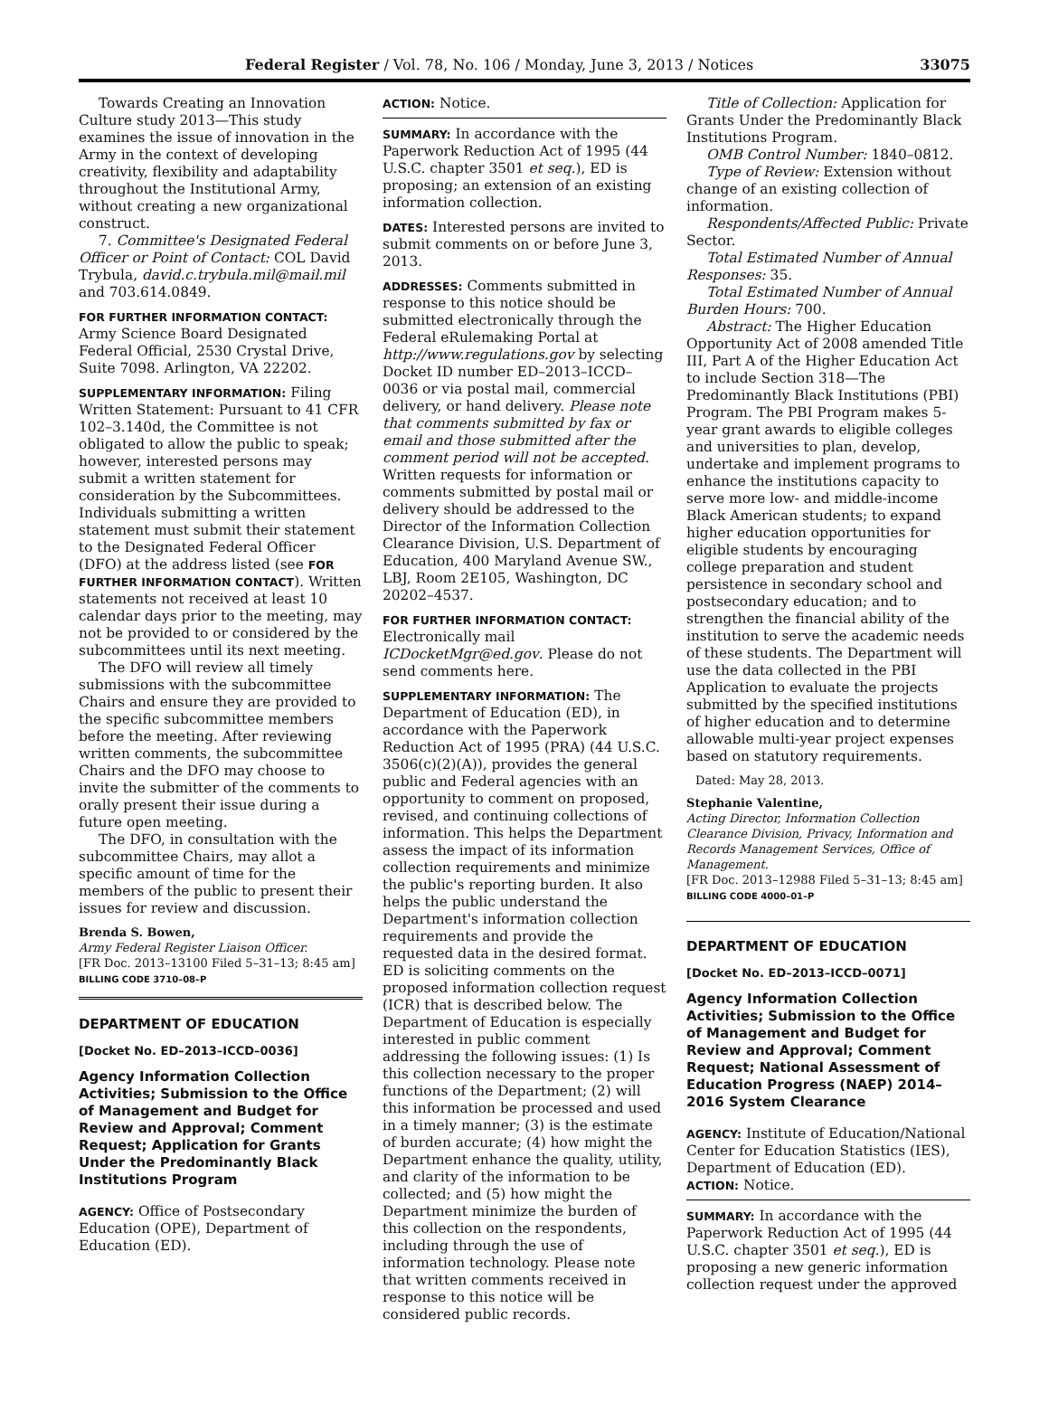Federal Register / Vol. 78, No. 106 / Monday, June 3, 2013 / Notices 33075
Towards Creating an Innovation Culture study 2013—This study examines the issue of innovation in the Army in the context of developing creativity, flexibility and adaptability throughout the Institutional Army, without creating a new organizational construct.
7. Committee's Designated Federal Officer or Point of Contact: COL David Trybula, david.c.trybula.mil@mail.mil and 703.614.0849.
FOR FURTHER INFORMATION CONTACT: Army Science Board Designated Federal Official, 2530 Crystal Drive, Suite 7098. Arlington, VA 22202.
SUPPLEMENTARY INFORMATION: Filing Written Statement: Pursuant to 41 CFR 102–3.140d, the Committee is not obligated to allow the public to speak; however, interested persons may submit a written statement for consideration by the Subcommittees. Individuals submitting a written statement must submit their statement to the Designated Federal Officer (DFO) at the address listed (see FOR FURTHER INFORMATION CONTACT). Written statements not received at least 10 calendar days prior to the meeting, may not be provided to or considered by the subcommittees until its next meeting.
The DFO will review all timely submissions with the subcommittee Chairs and ensure they are provided to the specific subcommittee members before the meeting. After reviewing written comments, the subcommittee Chairs and the DFO may choose to invite the submitter of the comments to orally present their issue during a future open meeting.
The DFO, in consultation with the subcommittee Chairs, may allot a specific amount of time for the members of the public to present their issues for review and discussion.
Brenda S. Bowen,
Army Federal Register Liaison Officer.
[FR Doc. 2013–13100 Filed 5–31–13; 8:45 am]
BILLING CODE 3710–08–P
DEPARTMENT OF EDUCATION
[Docket No. ED–2013–ICCD–0036]
Agency Information Collection Activities; Submission to the Office of Management and Budget for Review and Approval; Comment Request; Application for Grants Under the Predominantly Black Institutions Program
AGENCY: Office of Postsecondary Education (OPE), Department of Education (ED).
ACTION: Notice.
SUMMARY: In accordance with the Paperwork Reduction Act of 1995 (44 U.S.C. chapter 3501 et seq.), ED is proposing; an extension of an existing information collection.
DATES: Interested persons are invited to submit comments on or before June 3, 2013.
ADDRESSES: Comments submitted in response to this notice should be submitted electronically through the Federal eRulemaking Portal at http://www.regulations.gov by selecting Docket ID number ED–2013–ICCD–0036 or via postal mail, commercial delivery, or hand delivery. Please note that comments submitted by fax or email and those submitted after the comment period will not be accepted. Written requests for information or comments submitted by postal mail or delivery should be addressed to the Director of the Information Collection Clearance Division, U.S. Department of Education, 400 Maryland Avenue SW., LBJ, Room 2E105, Washington, DC 20202–4537.
FOR FURTHER INFORMATION CONTACT: Electronically mail ICDocketMgr@ed.gov. Please do not send comments here.
SUPPLEMENTARY INFORMATION: The Department of Education (ED), in accordance with the Paperwork Reduction Act of 1995 (PRA) (44 U.S.C. 3506(c)(2)(A)), provides the general public and Federal agencies with an opportunity to comment on proposed, revised, and continuing collections of information. This helps the Department assess the impact of its information collection requirements and minimize the public's reporting burden. It also helps the public understand the Department's information collection requirements and provide the requested data in the desired format. ED is soliciting comments on the proposed information collection request (ICR) that is described below. The Department of Education is especially interested in public comment addressing the following issues: (1) Is this collection necessary to the proper functions of the Department; (2) will this information be processed and used in a timely manner; (3) is the estimate of burden accurate; (4) how might the Department enhance the quality, utility, and clarity of the information to be collected; and (5) how might the Department minimize the burden of this collection on the respondents, including through the use of information technology. Please note that written comments received in response to this notice will be considered public records.
Title of Collection: Application for Grants Under the Predominantly Black Institutions Program.
OMB Control Number: 1840–0812.
Type of Review: Extension without change of an existing collection of information.
Respondents/Affected Public: Private Sector.
Total Estimated Number of Annual Responses: 35.
Total Estimated Number of Annual Burden Hours: 700.
Abstract: The Higher Education Opportunity Act of 2008 amended Title III, Part A of the Higher Education Act to include Section 318—The Predominantly Black Institutions (PBI) Program. The PBI Program makes 5-year grant awards to eligible colleges and universities to plan, develop, undertake and implement programs to enhance the institutions capacity to serve more low- and middle-income Black American students; to expand higher education opportunities for eligible students by encouraging college preparation and student persistence in secondary school and postsecondary education; and to strengthen the financial ability of the institution to serve the academic needs of these students. The Department will use the data collected in the PBI Application to evaluate the projects submitted by the specified institutions of higher education and to determine allowable multi-year project expenses based on statutory requirements.
Dated: May 28, 2013.
Stephanie Valentine,
Acting Director, Information Collection Clearance Division, Privacy, Information and Records Management Services, Office of Management.
[FR Doc. 2013–12988 Filed 5–31–13; 8:45 am]
BILLING CODE 4000–01–P
DEPARTMENT OF EDUCATION
[Docket No. ED–2013–ICCD–0071]
Agency Information Collection Activities; Submission to the Office of Management and Budget for Review and Approval; Comment Request; National Assessment of Education Progress (NAEP) 2014–2016 System Clearance
AGENCY: Institute of Education/National Center for Education Statistics (IES), Department of Education (ED).
ACTION: Notice.
SUMMARY: In accordance with the Paperwork Reduction Act of 1995 (44 U.S.C. chapter 3501 et seq.), ED is proposing a new generic information collection request under the approved